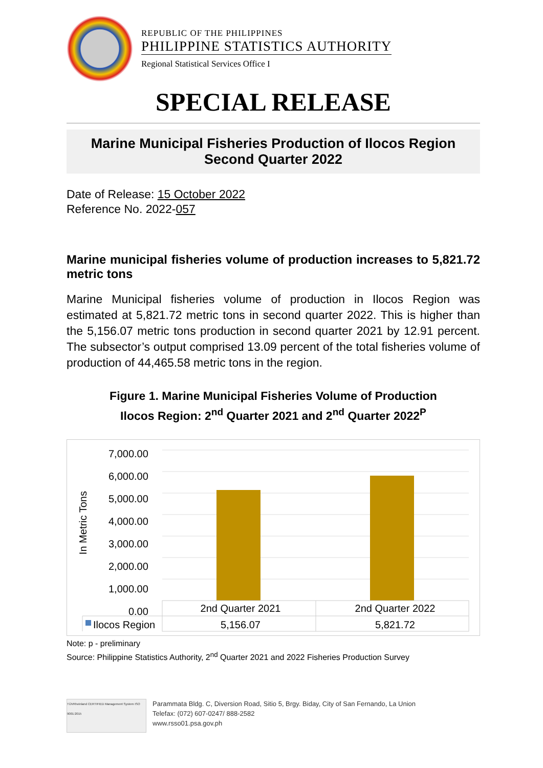REPUBLIC OF THE PHILIPPINES
PHILIPPINE STATISTICS AUTHORITY
Regional Statistical Services Office I
SPECIAL RELEASE
Marine Municipal Fisheries Production of Ilocos Region
Second Quarter 2022
Date of Release: 15 October 2022
Reference No. 2022-057
Marine municipal fisheries volume of production increases to 5,821.72 metric tons
Marine Municipal fisheries volume of production in Ilocos Region was estimated at 5,821.72 metric tons in second quarter 2022. This is higher than the 5,156.07 metric tons production in second quarter 2021 by 12.91 percent. The subsector’s output comprised 13.09 percent of the total fisheries volume of production of 44,465.58 metric tons in the region.
Figure 1. Marine Municipal Fisheries Volume of Production
Ilocos Region: 2<sup>nd</sup> Quarter 2021 and 2<sup>nd</sup> Quarter 2022<sup>P</sup>
| 7,000.00 |
| 6,000.00 |
| 5,000.00 |
| 4,000.00 |
| 3,000.00 |
| 2,000.00 |
| 1,000.00 |
| 0.00 |
In Metric Tons
| | 2nd Quarter 2021 | 2nd Quarter 2022 |
| --- | --- | --- |
| Ilocos Region | 5,156.07 | 5,821.72 |
Note: p - preliminary
Source: Philippine Statistics Authority, 2<sup>nd</sup> Quarter 2021 and 2022 Fisheries Production Survey
TÜVRheinland CERTIFIED Management System ISO 9001:2015
Parammata Bldg. C, Diversion Road, Sitio 5, Brgy. Biday, City of San Fernando, La Union
Telefax: (072) 607-0247/ 888-2582
www.rsso01.psa.gov.ph